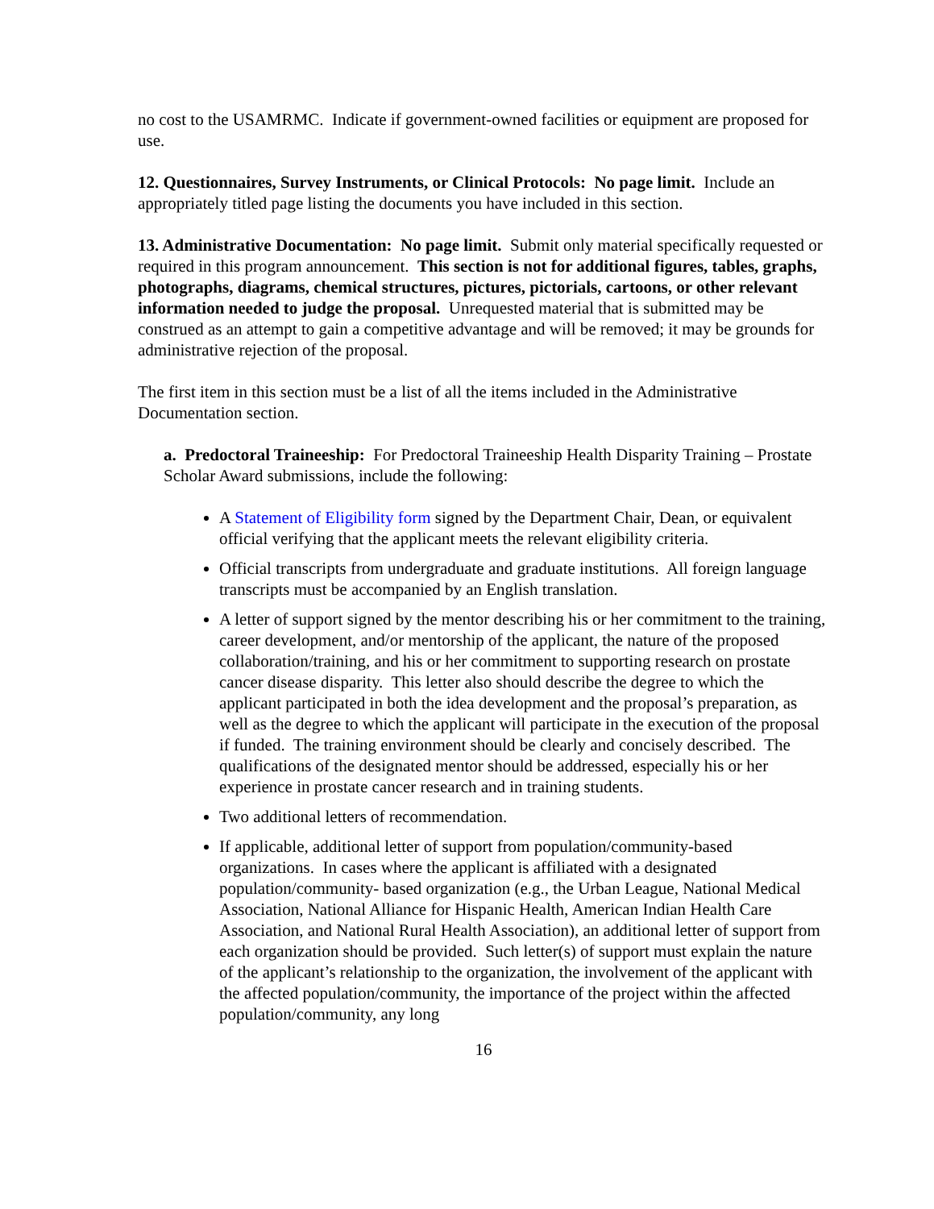no cost to the USAMRMC. Indicate if government-owned facilities or equipment are proposed for use.
12. Questionnaires, Survey Instruments, or Clinical Protocols: No page limit. Include an appropriately titled page listing the documents you have included in this section.
13. Administrative Documentation: No page limit. Submit only material specifically requested or required in this program announcement. This section is not for additional figures, tables, graphs, photographs, diagrams, chemical structures, pictures, pictorials, cartoons, or other relevant information needed to judge the proposal. Unrequested material that is submitted may be construed as an attempt to gain a competitive advantage and will be removed; it may be grounds for administrative rejection of the proposal.
The first item in this section must be a list of all the items included in the Administrative Documentation section.
a. Predoctoral Traineeship: For Predoctoral Traineeship Health Disparity Training – Prostate Scholar Award submissions, include the following:
A Statement of Eligibility form signed by the Department Chair, Dean, or equivalent official verifying that the applicant meets the relevant eligibility criteria.
Official transcripts from undergraduate and graduate institutions. All foreign language transcripts must be accompanied by an English translation.
A letter of support signed by the mentor describing his or her commitment to the training, career development, and/or mentorship of the applicant, the nature of the proposed collaboration/training, and his or her commitment to supporting research on prostate cancer disease disparity. This letter also should describe the degree to which the applicant participated in both the idea development and the proposal’s preparation, as well as the degree to which the applicant will participate in the execution of the proposal if funded. The training environment should be clearly and concisely described. The qualifications of the designated mentor should be addressed, especially his or her experience in prostate cancer research and in training students.
Two additional letters of recommendation.
If applicable, additional letter of support from population/community-based organizations. In cases where the applicant is affiliated with a designated population/community- based organization (e.g., the Urban League, National Medical Association, National Alliance for Hispanic Health, American Indian Health Care Association, and National Rural Health Association), an additional letter of support from each organization should be provided. Such letter(s) of support must explain the nature of the applicant’s relationship to the organization, the involvement of the applicant with the affected population/community, the importance of the project within the affected population/community, any long
16